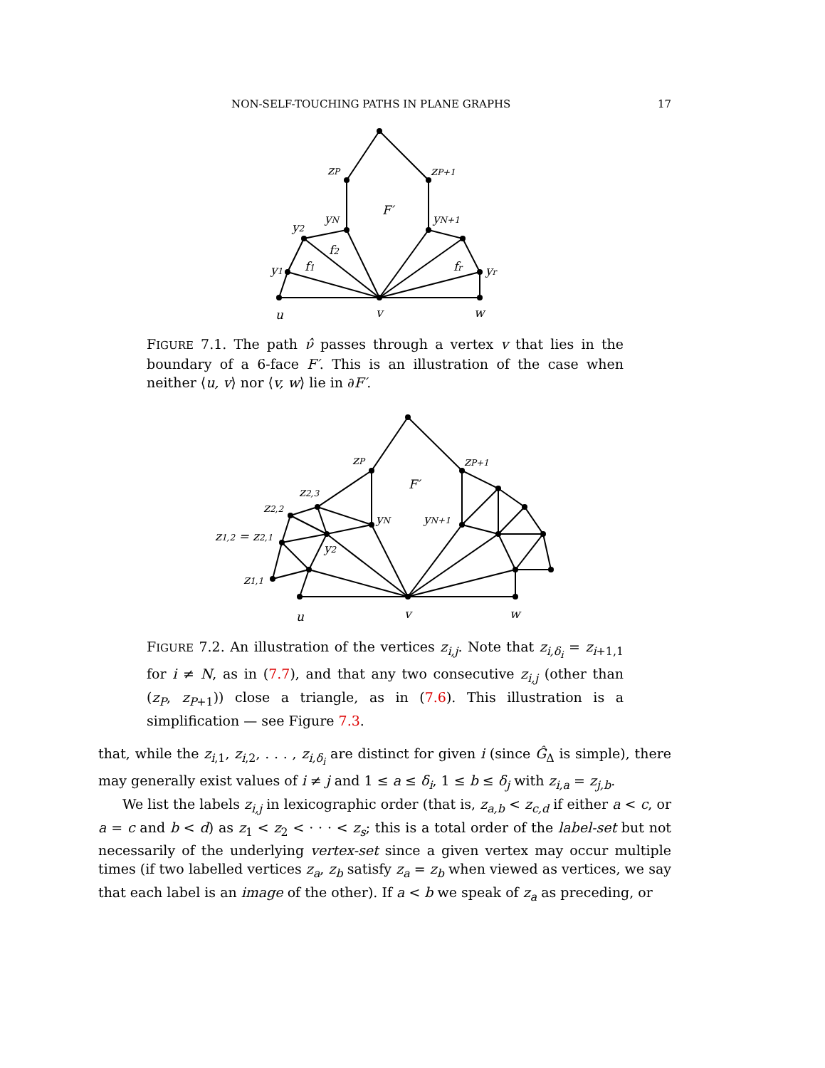NON-SELF-TOUCHING PATHS IN PLANE GRAPHS 17
zP
zP+1
F′
yN
yN+1
y2
f2
y1
f1
fr
yr
u
v
w
FIGURE 7.1. The path ν̂ passes through a vertex v that lies in the boundary of a 6-face F′. This is an illustration of the case when neither ⟨u, v⟩ nor ⟨v, w⟩ lie in ∂F′.
zP
zP+1
F′
z2,3
z2,2
yN
yN+1
z1,2 = z2,1
y2
z1,1
u
v
w
FIGURE 7.2. An illustration of the vertices z<sub>i,j</sub>. Note that z<sub>i,δ<sub>i</sub></sub> = z<sub>i+1,1</sub> for i ≠ N, as in (7.7), and that any two consecutive z<sub>i,j</sub> (other than (z<sub>P</sub>, z<sub>P+1</sub>)) close a triangle, as in (7.6). This illustration is a simplification — see Figure 7.3.
that, while the z<sub>i,1</sub>, z<sub>i,2</sub>, . . . , z<sub>i,δ<sub>i</sub></sub> are distinct for given i (since Ĝ<sub>Δ</sub> is simple), there may generally exist values of i ≠ j and 1 ≤ a ≤ δ<sub>i</sub>, 1 ≤ b ≤ δ<sub>j</sub> with z<sub>i,a</sub> = z<sub>j,b</sub>.
We list the labels z<sub>i,j</sub> in lexicographic order (that is, z<sub>a,b</sub> < z<sub>c,d</sub> if either a < c, or a = c and b < d) as z<sub>1</sub> < z<sub>2</sub> < · · · < z<sub>s</sub>; this is a total order of the label-set but not necessarily of the underlying vertex-set since a given vertex may occur multiple times (if two labelled vertices z<sub>a</sub>, z<sub>b</sub> satisfy z<sub>a</sub> = z<sub>b</sub> when viewed as vertices, we say that each label is an image of the other). If a < b we speak of z<sub>a</sub> as preceding, or